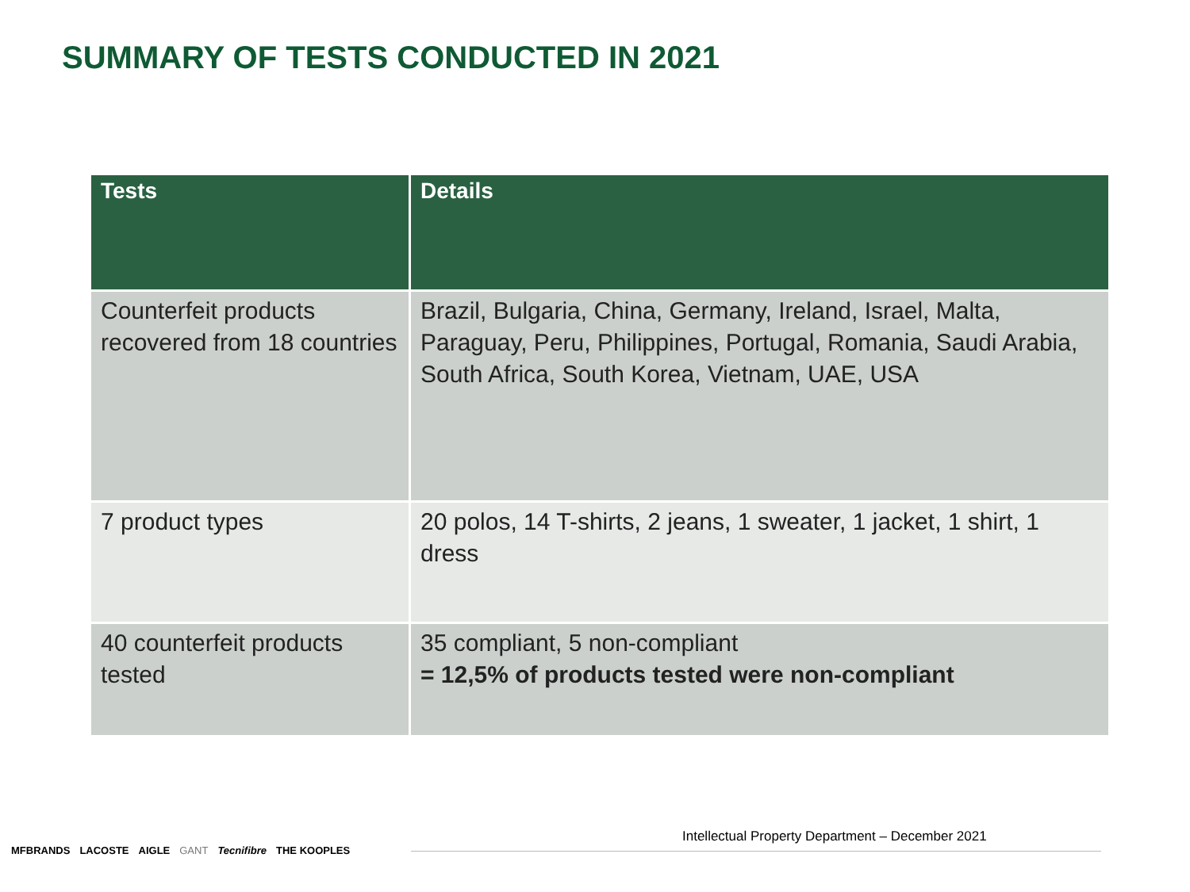SUMMARY OF TESTS CONDUCTED IN 2021
| Tests | Details |
| --- | --- |
| Counterfeit products recovered from 18 countries | Brazil, Bulgaria, China, Germany, Ireland, Israel, Malta, Paraguay, Peru, Philippines, Portugal, Romania, Saudi Arabia, South Africa, South Korea, Vietnam, UAE, USA |
| 7 product types | 20 polos, 14 T-shirts, 2 jeans, 1 sweater, 1 jacket, 1 shirt, 1 dress |
| 40 counterfeit products tested | 35 compliant, 5 non-compliant = 12,5% of products tested were non-compliant |
MFBRANDS LACOSTE AIGLE GANT Tecnifibre THE KOOPLES
Intellectual Property Department – December 2021